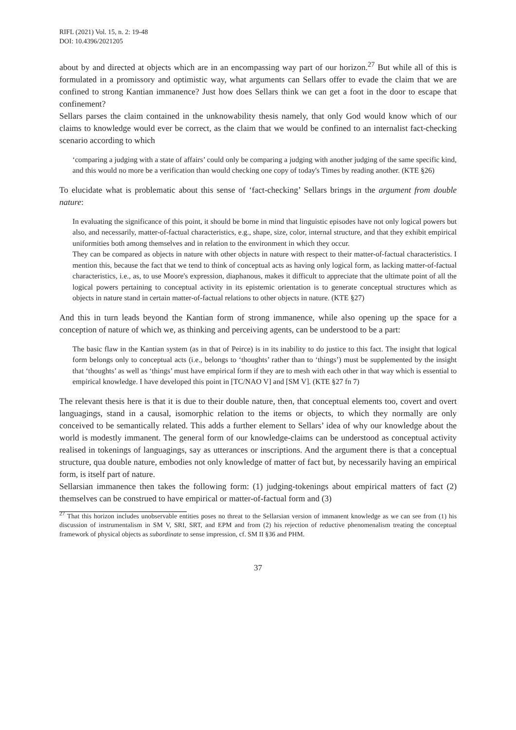RIFL (2021) Vol. 15, n. 2: 19-48
DOI: 10.4396/2021205
about by and directed at objects which are in an encompassing way part of our horizon.<sup>27</sup> But while all of this is formulated in a promissory and optimistic way, what arguments can Sellars offer to evade the claim that we are confined to strong Kantian immanence? Just how does Sellars think we can get a foot in the door to escape that confinement?
Sellars parses the claim contained in the unknowability thesis namely, that only God would know which of our claims to knowledge would ever be correct, as the claim that we would be confined to an internalist fact-checking scenario according to which
‘comparing a judging with a state of affairs’ could only be comparing a judging with another judging of the same specific kind, and this would no more be a verification than would checking one copy of today's Times by reading another. (KTE §26)
To elucidate what is problematic about this sense of ‘fact-checking’ Sellars brings in the argument from double nature:
In evaluating the significance of this point, it should be borne in mind that linguistic episodes have not only logical powers but also, and necessarily, matter-of-factual characteristics, e.g., shape, size, color, internal structure, and that they exhibit empirical uniformities both among themselves and in relation to the environment in which they occur.
They can be compared as objects in nature with other objects in nature with respect to their matter-of-factual characteristics. I mention this, because the fact that we tend to think of conceptual acts as having only logical form, as lacking matter-of-factual characteristics, i.e., as, to use Moore's expression, diaphanous, makes it difficult to appreciate that the ultimate point of all the logical powers pertaining to conceptual activity in its epistemic orientation is to generate conceptual structures which as objects in nature stand in certain matter-of-factual relations to other objects in nature. (KTE §27)
And this in turn leads beyond the Kantian form of strong immanence, while also opening up the space for a conception of nature of which we, as thinking and perceiving agents, can be understood to be a part:
The basic flaw in the Kantian system (as in that of Peirce) is in its inability to do justice to this fact. The insight that logical form belongs only to conceptual acts (i.e., belongs to ‘thoughts’ rather than to ‘things’) must be supplemented by the insight that ‘thoughts’ as well as ‘things’ must have empirical form if they are to mesh with each other in that way which is essential to empirical knowledge. I have developed this point in [TC/NAO V] and [SM V]. (KTE §27 fn 7)
The relevant thesis here is that it is due to their double nature, then, that conceptual elements too, covert and overt languagings, stand in a causal, isomorphic relation to the items or objects, to which they normally are only conceived to be semantically related. This adds a further element to Sellars’ idea of why our knowledge about the world is modestly immanent. The general form of our knowledge-claims can be understood as conceptual activity realised in tokenings of languagings, say as utterances or inscriptions. And the argument there is that a conceptual structure, qua double nature, embodies not only knowledge of matter of fact but, by necessarily having an empirical form, is itself part of nature.
Sellarsian immanence then takes the following form: (1) judging-tokenings about empirical matters of fact (2) themselves can be construed to have empirical or matter-of-factual form and (3)
<sup>27</sup> That this horizon includes unobservable entities poses no threat to the Sellarsian version of immanent knowledge as we can see from (1) his discussion of instrumentalism in SM V, SRI, SRT, and EPM and from (2) his rejection of reductive phenomenalism treating the conceptual framework of physical objects as subordinate to sense impression, cf. SM II §36 and PHM.
37